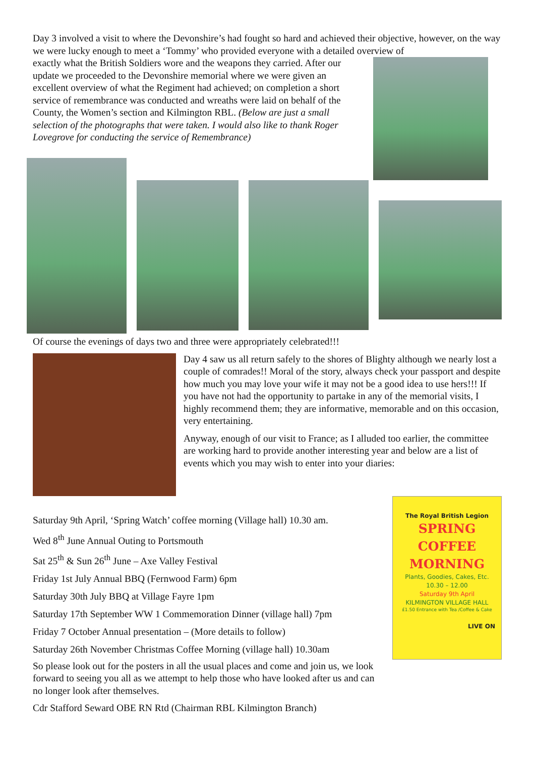Day 3 involved a visit to where the Devonshire’s had fought so hard and achieved their objective, however, on the way we were lucky enough to meet a ‘Tommy’ who provided everyone with a detailed overview of
exactly what the British Soldiers wore and the weapons they carried. After our update we proceeded to the Devonshire memorial where we were given an excellent overview of what the Regiment had achieved; on completion a short service of remembrance was conducted and wreaths were laid on behalf of the County, the Women’s section and Kilmington RBL. (Below are just a small selection of the photographs that were taken. I would also like to thank Roger Lovegrove for conducting the service of Remembrance)
Of course the evenings of days two and three were appropriately celebrated!!!
Day 4 saw us all return safely to the shores of Blighty although we nearly lost a couple of comrades!! Moral of the story, always check your passport and despite how much you may love your wife it may not be a good idea to use hers!!! If you have not had the opportunity to partake in any of the memorial visits, I highly recommend them; they are informative, memorable and on this occasion, very entertaining.
Anyway, enough of our visit to France; as I alluded too earlier, the committee are working hard to provide another interesting year and below are a list of events which you may wish to enter into your diaries:
Saturday 9th April, ‘Spring Watch’ coffee morning (Village hall) 10.30 am.
Wed 8<sup>th</sup> June Annual Outing to Portsmouth
Sat 25<sup>th</sup> & Sun 26<sup>th</sup> June – Axe Valley Festival
Friday 1st July Annual BBQ (Fernwood Farm) 6pm
Saturday 30th July BBQ at Village Fayre 1pm
Saturday 17th September WW 1 Commemoration Dinner (village hall) 7pm
Friday 7 October Annual presentation – (More details to follow)
Saturday 26th November Christmas Coffee Morning (village hall) 10.30am
So please look out for the posters in all the usual places and come and join us, we look forward to seeing you all as we attempt to help those who have looked after us and can no longer look after themselves.
Cdr Stafford Seward OBE RN Rtd (Chairman RBL Kilmington Branch)
The Royal British Legion
SPRING COFFEE
MORNING
Plants, Goodies, Cakes, Etc.
10.30 – 12.00
Saturday 9th April
KILMINGTON VILLAGE HALL
£1.50 Entrance with Tea /Coffee & Cake
LIVE ON